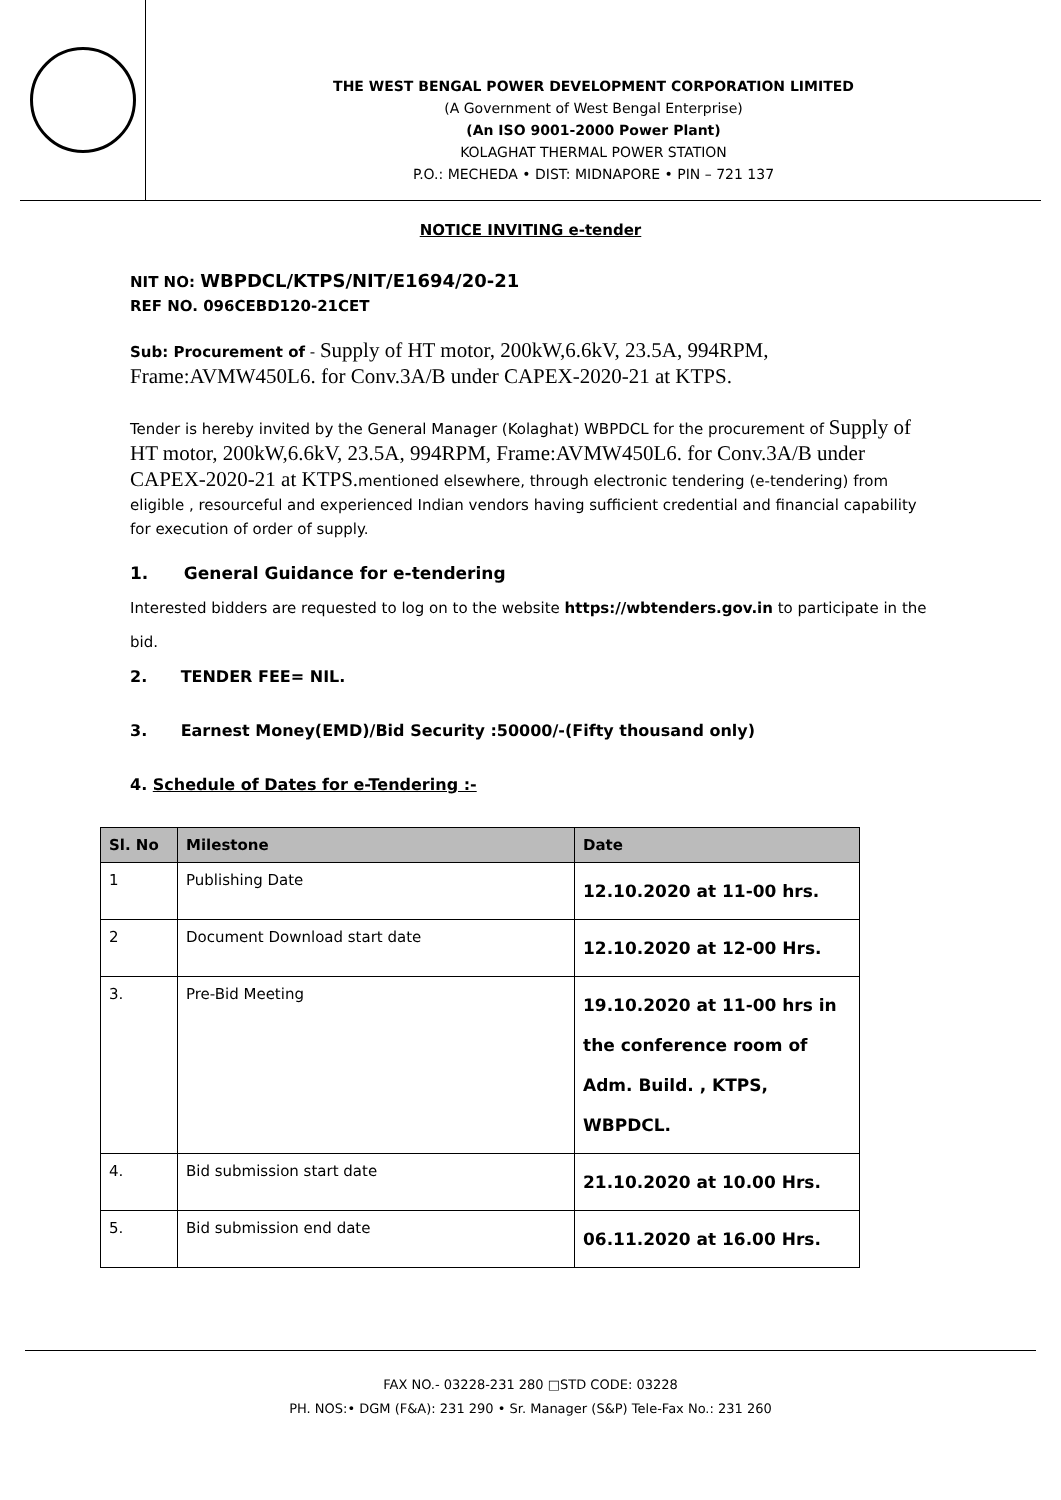THE WEST BENGAL POWER DEVELOPMENT CORPORATION LIMITED
(A Government of West Bengal Enterprise)
(An ISO 9001-2000 Power Plant)
KOLAGHAT THERMAL POWER STATION
P.O.: MECHEDA • DIST: MIDNAPORE • PIN – 721 137
NOTICE INVITING e-tender
NIT NO: WBPDCL/KTPS/NIT/E1694/20-21
REF NO. 096CEBD120-21CET
Sub: Procurement of - Supply of HT motor, 200kW,6.6kV, 23.5A, 994RPM, Frame:AVMW450L6. for Conv.3A/B under CAPEX-2020-21 at KTPS.
Tender is hereby invited by the General Manager (Kolaghat) WBPDCL for the procurement of Supply of HT motor, 200kW,6.6kV, 23.5A, 994RPM, Frame:AVMW450L6. for Conv.3A/B under CAPEX-2020-21 at KTPS. mentioned elsewhere, through electronic tendering (e-tendering) from eligible , resourceful and experienced Indian vendors having sufficient credential and financial capability for execution of order of supply.
1. General Guidance for e-tendering
Interested bidders are requested to log on to the website https://wbtenders.gov.in to participate in the bid.
2. TENDER FEE= NIL.
3. Earnest Money(EMD)/Bid Security :50000/-(Fifty thousand only)
4. Schedule of Dates for e-Tendering :-
| Sl. No | Milestone | Date |
| --- | --- | --- |
| 1 | Publishing Date | 12.10.2020 at 11-00 hrs. |
| 2 | Document Download start date | 12.10.2020 at 12-00 Hrs. |
| 3. | Pre-Bid Meeting | 19.10.2020 at 11-00 hrs in the conference room of Adm. Build. , KTPS, WBPDCL. |
| 4. | Bid submission start date | 21.10.2020 at 10.00 Hrs. |
| 5. | Bid submission end date | 06.11.2020 at 16.00 Hrs. |
FAX NO.- 03228-231 280 □STD CODE: 03228
PH. NOS:• DGM (F&A): 231 290 • Sr. Manager (S&P) Tele-Fax No.: 231 260